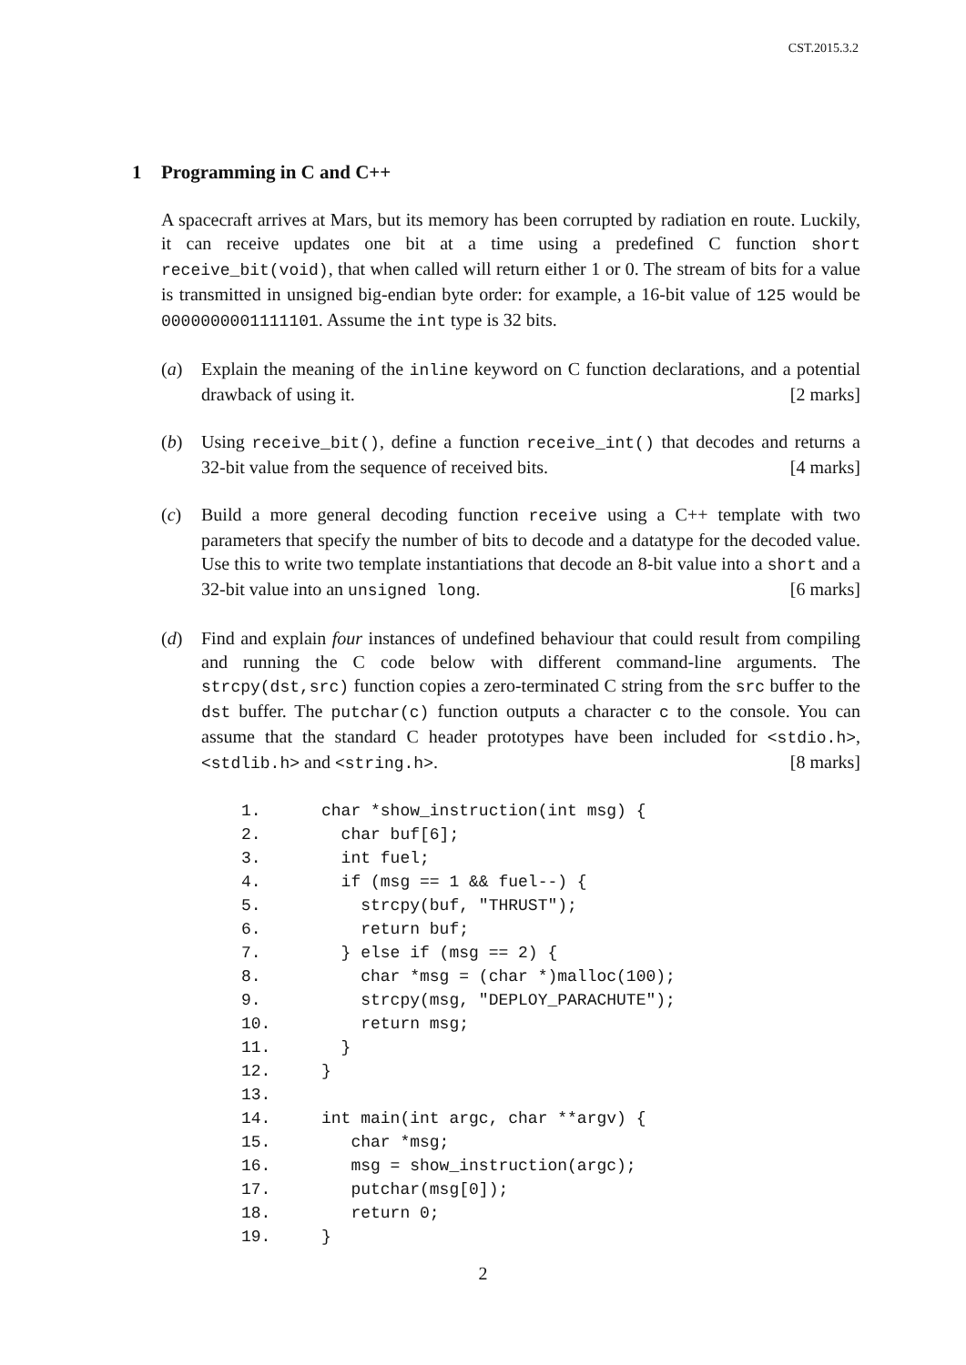CST.2015.3.2
1 Programming in C and C++
A spacecraft arrives at Mars, but its memory has been corrupted by radiation en route. Luckily, it can receive updates one bit at a time using a predefined C function short receive_bit(void), that when called will return either 1 or 0. The stream of bits for a value is transmitted in unsigned big-endian byte order: for example, a 16-bit value of 125 would be 0000000001111101. Assume the int type is 32 bits.
(a) Explain the meaning of the inline keyword on C function declarations, and a potential drawback of using it. [2 marks]
(b) Using receive_bit(), define a function receive_int() that decodes and returns a 32-bit value from the sequence of received bits. [4 marks]
(c) Build a more general decoding function receive using a C++ template with two parameters that specify the number of bits to decode and a datatype for the decoded value. Use this to write two template instantiations that decode an 8-bit value into a short and a 32-bit value into an unsigned long. [6 marks]
(d) Find and explain four instances of undefined behaviour that could result from compiling and running the C code below with different command-line arguments. The strcpy(dst,src) function copies a zero-terminated C string from the src buffer to the dst buffer. The putchar(c) function outputs a character c to the console. You can assume that the standard C header prototypes have been included for <stdio.h>, <stdlib.h> and <string.h>. [8 marks]
| 1. | char *show_instruction(int msg) { |
| 2. | char buf[6]; |
| 3. | int fuel; |
| 4. | if (msg == 1 && fuel--) { |
| 5. | strcpy(buf, "THRUST"); |
| 6. | return buf; |
| 7. | } else if (msg == 2) { |
| 8. | char *msg = (char *)malloc(100); |
| 9. | strcpy(msg, "DEPLOY_PARACHUTE"); |
| 10. | return msg; |
| 11. | } |
| 12. | } |
| 13. | |
| 14. | int main(int argc, char **argv) { |
| 15. | char *msg; |
| 16. | msg = show_instruction(argc); |
| 17. | putchar(msg[0]); |
| 18. | return 0; |
| 19. | } |
2